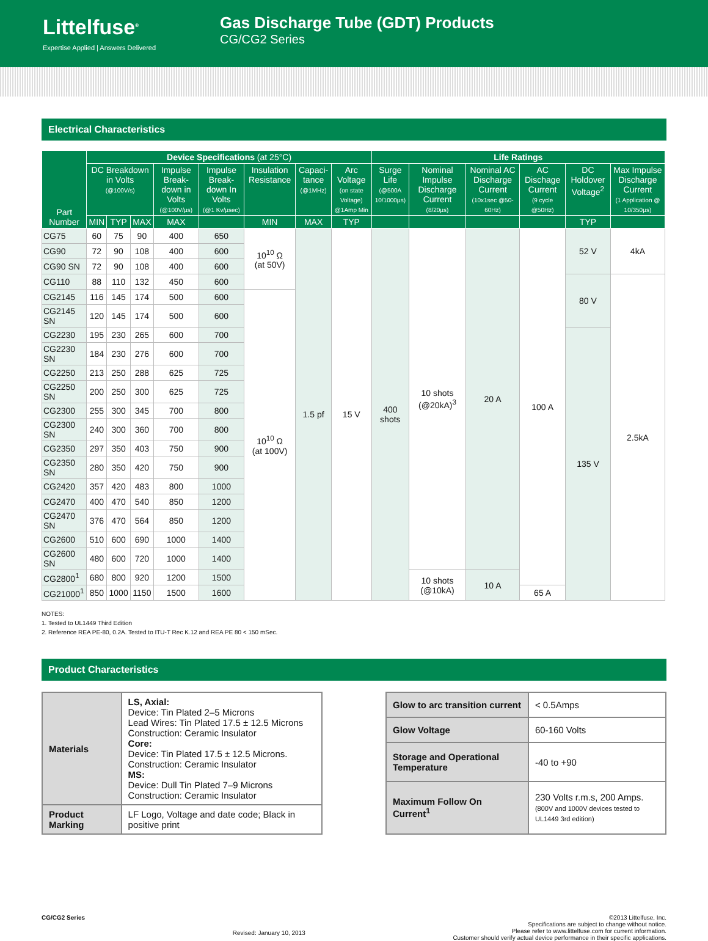Littelfuse<sup>®</sup>
Expertise Applied | Answers Delivered
Gas Discharge Tube (GDT) Products
CG/CG2 Series
Electrical Characteristics
| Part Number | Device Specifications (at 25°C) | | | | | | | | Life Ratings | | | | | |
| --- | --- | --- | --- | --- | --- | --- | --- | --- | --- | --- | --- | --- | --- | --- |
| | DC Breakdown in Volts (@100V/s) | | | Impulse Break-down in Volts (@100V/µs) | Impulse Break-down In Volts (@1 Kv/µsec) | Insulation Resistance | Capaci-tance (@1MHz) | Arc Voltage (on state Voltage) @1Amp Min | Surge Life (@500A 10/1000µs) | Nominal Impulse Discharge Current (8/20µs) | Nominal AC Discharge Current (10x1sec @50-60Hz) | AC Dischage Current (9 cycle @50Hz) | DC Holdover Voltage<sup>2</sup> | Max Impulse Discharge Current (1 Application @ 10/350µs) |
| | MIN | TYP | MAX | MAX | | MIN | MAX | TYP | | | | | TYP | |
| CG75 | 60 | 75 | 90 | 400 | 650 | 10<sup>10</sup> Ω (at 50V) | 1.5 pf | 15 V | 400 shots | 10 shots (@20kA)<sup>3</sup> | 20 A | 100 A | 52 V | 4kA |
| CG90 | 72 | 90 | 108 | 400 | 600 | | | | | | | | | |
| CG90 SN | 72 | 90 | 108 | 400 | 600 | | | | | | | | | |
| CG110 | 88 | 110 | 132 | 450 | 600 | | | | | | | | 80 V | 2.5kA |
| CG2145 | 116 | 145 | 174 | 500 | 600 | 10<sup>10</sup> Ω (at 100V) | | | | | | | | |
| CG2145 SN | 120 | 145 | 174 | 500 | 600 | | | | | | | | | |
| CG2230 | 195 | 230 | 265 | 600 | 700 | | | | | | | | 135 V | |
| CG2230 SN | 184 | 230 | 276 | 600 | 700 | | | | | | | | | |
| CG2250 | 213 | 250 | 288 | 625 | 725 | | | | | | | | | |
| CG2250 SN | 200 | 250 | 300 | 625 | 725 | | | | | | | | | |
| CG2300 | 255 | 300 | 345 | 700 | 800 | | | | | | | | | |
| CG2300 SN | 240 | 300 | 360 | 700 | 800 | | | | | | | | | |
| CG2350 | 297 | 350 | 403 | 750 | 900 | | | | | | | | | |
| CG2350 SN | 280 | 350 | 420 | 750 | 900 | | | | | | | | | |
| CG2420 | 357 | 420 | 483 | 800 | 1000 | | | | | | | | | |
| CG2470 | 400 | 470 | 540 | 850 | 1200 | | | | | | | | | |
| CG2470 SN | 376 | 470 | 564 | 850 | 1200 | | | | | | | | | |
| CG2600 | 510 | 600 | 690 | 1000 | 1400 | | | | | | | | | |
| CG2600 SN | 480 | 600 | 720 | 1000 | 1400 | | | | | | | | | |
| CG2800<sup>1</sup> | 680 | 800 | 920 | 1200 | 1500 | | | | | 10 shots (@10kA) | 10 A | | | |
| CG21000<sup>1</sup> | 850 | 1000 | 1150 | 1500 | 1600 | | | | | | | 65 A | | |
NOTES:
1. Tested to UL1449 Third Edition
2. Reference REA PE-80, 0.2A. Tested to ITU-T Rec K.12 and REA PE 80 < 150 mSec.
Product Characteristics
| Materials | LS, Axial: Device: Tin Plated 2–5 Microns Lead Wires: Tin Plated 17.5 ± 12.5 Microns Construction: Ceramic Insulator Core: Device: Tin Plated 17.5 ± 12.5 Microns. Construction: Ceramic Insulator MS: Device: Dull Tin Plated 7–9 Microns Construction: Ceramic Insulator |
| Product Marking | LF Logo, Voltage and date code; Black in positive print |
| Glow to arc transition current | < 0.5Amps |
| Glow Voltage | 60-160 Volts |
| Storage and Operational Temperature | -40 to +90 |
| Maximum Follow On Current<sup>1</sup> | 230 Volts r.m.s, 200 Amps. (800V and 1000V devices tested to UL1449 3rd edition) |
CG/CG2 Series
Revised: January 10, 2013
©2013 Littelfuse, Inc.
Specifications are subject to change without notice.
Please refer to www.littelfuse.com for current information.
Customer should verify actual device performance in their specific applications.